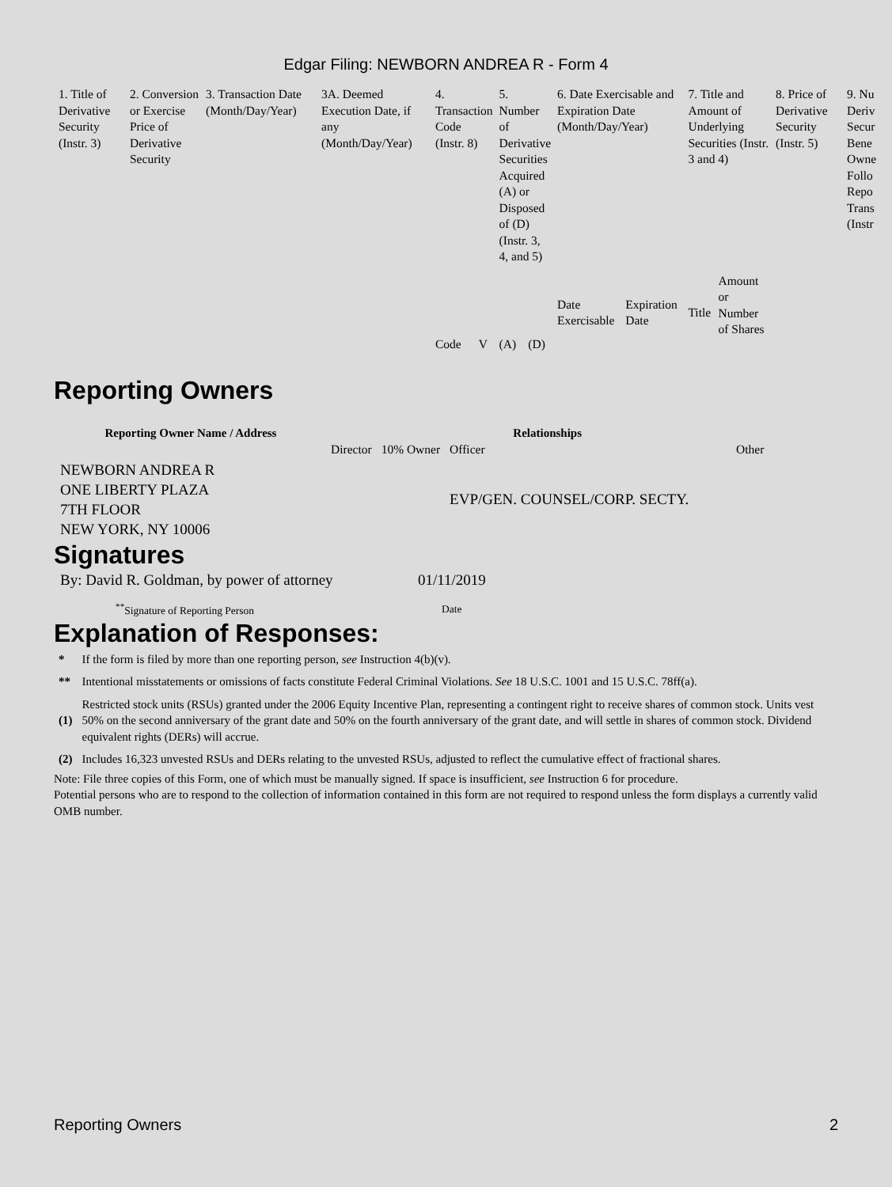Edgar Filing: NEWBORN ANDREA R - Form 4
| 1. Title of Derivative Security (Instr. 3) | 2. Conversion or Exercise Price of Derivative Security | 3. Transaction Date (Month/Day/Year) | 3A. Deemed Execution Date, if any (Month/Day/Year) | 4. Transaction Code (Instr. 8) | | 5. Number of Derivative Securities Acquired (A) or Disposed of (D) (Instr. 3, 4, and 5) | | 6. Date Exercisable and Expiration Date (Month/Day/Year) | | 7. Title and Amount of Underlying Securities (Instr. 3 and 4) | | 8. Price of Derivative Security (Instr. 5) | 9. Nu Deriv Secur Bene Owne Follo Repo Trans (Instr |
| | | | | Code | V | (A) | (D) | Date Exercisable | Expiration Date | Title | Amount or Number of Shares | | |
Reporting Owners
| Reporting Owner Name / Address | Relationships | | | |
| --- | --- | --- | --- | --- |
| | Director | 10% Owner | Officer | Other |
| NEWBORN ANDREA R ONE LIBERTY PLAZA 7TH FLOOR NEW YORK, NY 10006 | | | EVP/GEN. COUNSEL/CORP. SECTY. | |
Signatures
| By: David R. Goldman, by power of attorney | 01/11/2019 |
| <sup>**</sup> Signature of Reporting Person | Date |
Explanation of Responses:
| * | If the form is filed by more than one reporting person, see Instruction 4(b)(v). |
| ** | Intentional misstatements or omissions of facts constitute Federal Criminal Violations. See 18 U.S.C. 1001 and 15 U.S.C. 78ff(a). |
| (1) | Restricted stock units (RSUs) granted under the 2006 Equity Incentive Plan, representing a contingent right to receive shares of common stock. Units vest 50% on the second anniversary of the grant date and 50% on the fourth anniversary of the grant date, and will settle in shares of common stock. Dividend equivalent rights (DERs) will accrue. |
| (2) | Includes 16,323 unvested RSUs and DERs relating to the unvested RSUs, adjusted to reflect the cumulative effect of fractional shares. |
Note: File three copies of this Form, one of which must be manually signed. If space is insufficient, see Instruction 6 for procedure.
Potential persons who are to respond to the collection of information contained in this form are not required to respond unless the form displays a currently valid OMB number.
Reporting Owners 2